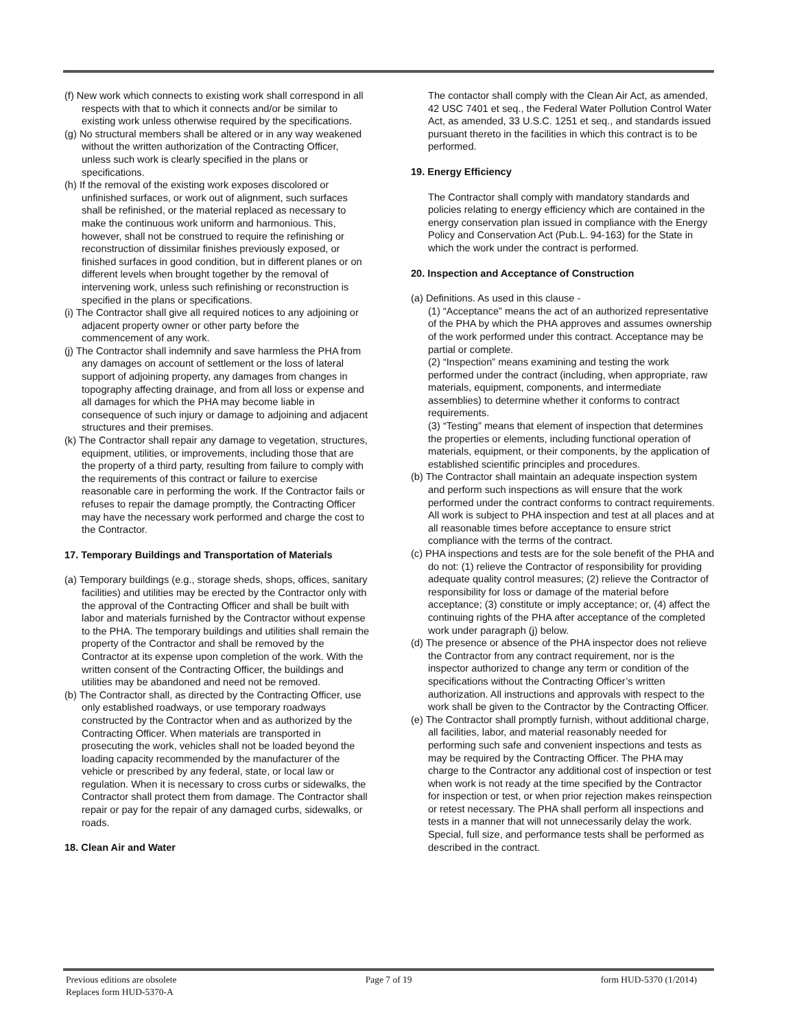(f) New work which connects to existing work shall correspond in all respects with that to which it connects and/or be similar to existing work unless otherwise required by the specifications.
(g) No structural members shall be altered or in any way weakened without the written authorization of the Contracting Officer, unless such work is clearly specified in the plans or specifications.
(h) If the removal of the existing work exposes discolored or unfinished surfaces, or work out of alignment, such surfaces shall be refinished, or the material replaced as necessary to make the continuous work uniform and harmonious. This, however, shall not be construed to require the refinishing or reconstruction of dissimilar finishes previously exposed, or finished surfaces in good condition, but in different planes or on different levels when brought together by the removal of intervening work, unless such refinishing or reconstruction is specified in the plans or specifications.
(i) The Contractor shall give all required notices to any adjoining or adjacent property owner or other party before the commencement of any work.
(j) The Contractor shall indemnify and save harmless the PHA from any damages on account of settlement or the loss of lateral support of adjoining property, any damages from changes in topography affecting drainage, and from all loss or expense and all damages for which the PHA may become liable in consequence of such injury or damage to adjoining and adjacent structures and their premises.
(k) The Contractor shall repair any damage to vegetation, structures, equipment, utilities, or improvements, including those that are the property of a third party, resulting from failure to comply with the requirements of this contract or failure to exercise reasonable care in performing the work. If the Contractor fails or refuses to repair the damage promptly, the Contracting Officer may have the necessary work performed and charge the cost to the Contractor.
17. Temporary Buildings and Transportation of Materials
(a) Temporary buildings (e.g., storage sheds, shops, offices, sanitary facilities) and utilities may be erected by the Contractor only with the approval of the Contracting Officer and shall be built with labor and materials furnished by the Contractor without expense to the PHA. The temporary buildings and utilities shall remain the property of the Contractor and shall be removed by the Contractor at its expense upon completion of the work. With the written consent of the Contracting Officer, the buildings and utilities may be abandoned and need not be removed.
(b) The Contractor shall, as directed by the Contracting Officer, use only established roadways, or use temporary roadways constructed by the Contractor when and as authorized by the Contracting Officer. When materials are transported in prosecuting the work, vehicles shall not be loaded beyond the loading capacity recommended by the manufacturer of the vehicle or prescribed by any federal, state, or local law or regulation. When it is necessary to cross curbs or sidewalks, the Contractor shall protect them from damage. The Contractor shall repair or pay for the repair of any damaged curbs, sidewalks, or roads.
18. Clean Air and Water
The contactor shall comply with the Clean Air Act, as amended, 42 USC 7401 et seq., the Federal Water Pollution Control Water Act, as amended, 33 U.S.C. 1251 et seq., and standards issued pursuant thereto in the facilities in which this contract is to be performed.
19. Energy Efficiency
The Contractor shall comply with mandatory standards and policies relating to energy efficiency which are contained in the energy conservation plan issued in compliance with the Energy Policy and Conservation Act (Pub.L. 94-163) for the State in which the work under the contract is performed.
20. Inspection and Acceptance of Construction
(a) Definitions. As used in this clause -
(1) “Acceptance” means the act of an authorized representative of the PHA by which the PHA approves and assumes ownership of the work performed under this contract. Acceptance may be partial or complete.
(2) “Inspection” means examining and testing the work performed under the contract (including, when appropriate, raw materials, equipment, components, and intermediate assemblies) to determine whether it conforms to contract requirements.
(3) “Testing” means that element of inspection that determines the properties or elements, including functional operation of materials, equipment, or their components, by the application of established scientific principles and procedures.
(b) The Contractor shall maintain an adequate inspection system and perform such inspections as will ensure that the work performed under the contract conforms to contract requirements. All work is subject to PHA inspection and test at all places and at all reasonable times before acceptance to ensure strict compliance with the terms of the contract.
(c) PHA inspections and tests are for the sole benefit of the PHA and do not: (1) relieve the Contractor of responsibility for providing adequate quality control measures; (2) relieve the Contractor of responsibility for loss or damage of the material before acceptance; (3) constitute or imply acceptance; or, (4) affect the continuing rights of the PHA after acceptance of the completed work under paragraph (j) below.
(d) The presence or absence of the PHA inspector does not relieve the Contractor from any contract requirement, nor is the inspector authorized to change any term or condition of the specifications without the Contracting Officer’s written authorization. All instructions and approvals with respect to the work shall be given to the Contractor by the Contracting Officer.
(e) The Contractor shall promptly furnish, without additional charge, all facilities, labor, and material reasonably needed for performing such safe and convenient inspections and tests as may be required by the Contracting Officer. The PHA may charge to the Contractor any additional cost of inspection or test when work is not ready at the time specified by the Contractor for inspection or test, or when prior rejection makes reinspection or retest necessary. The PHA shall perform all inspections and tests in a manner that will not unnecessarily delay the work. Special, full size, and performance tests shall be performed as described in the contract.
Previous editions are obsolete
Replaces form HUD-5370-A
Page 7 of 19 form HUD-5370 (1/2014)